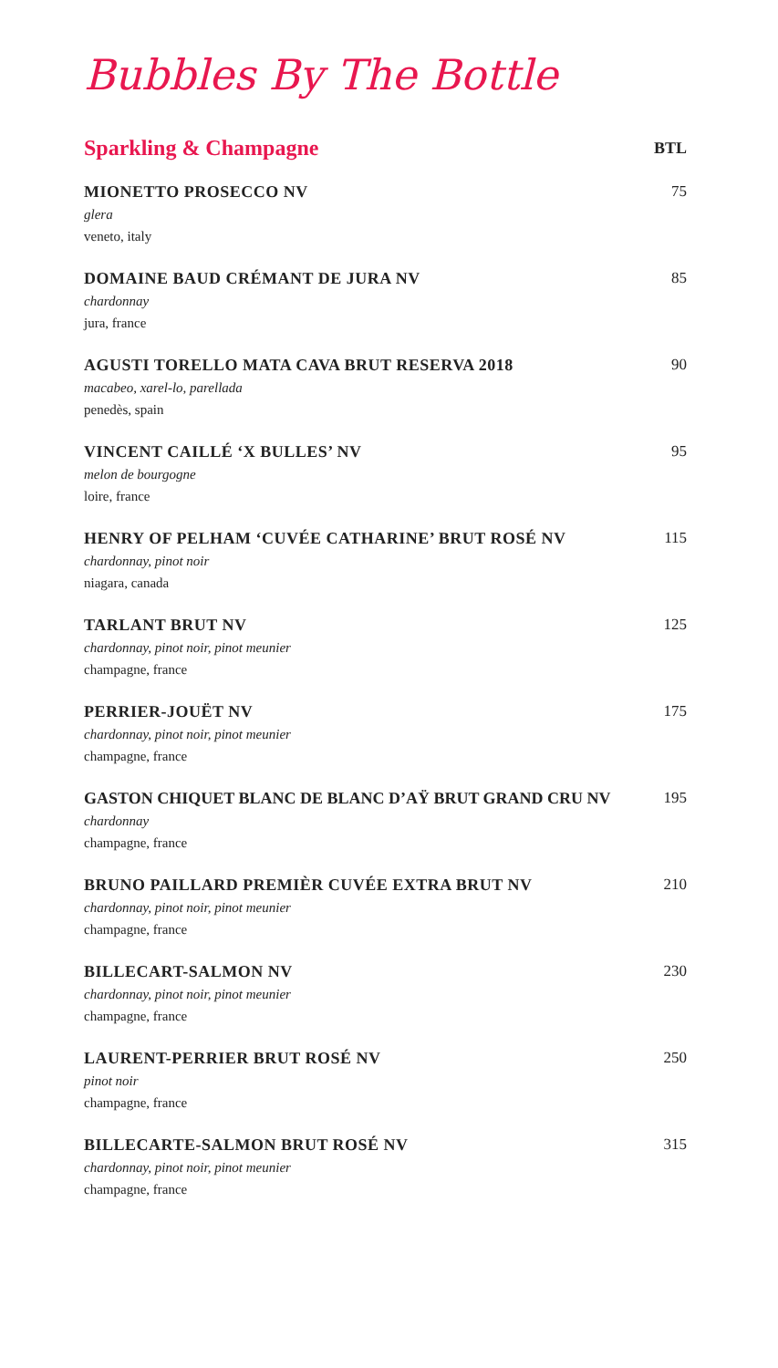Bubbles By The Bottle
| Sparkling & Champagne | BTL |
| --- | --- |
| MIONETTO PROSECCO NV glera veneto, italy | 75 |
| DOMAINE BAUD CRÉMANT DE JURA NV chardonnay jura, france | 85 |
| AGUSTI TORELLO MATA CAVA BRUT RESERVA 2018 macabeo, xarel-lo, parellada penedès, spain | 90 |
| VINCENT CAILLÉ ‘X BULLES’ NV melon de bourgogne loire, france | 95 |
| HENRY OF PELHAM ‘CUVÉE CATHARINE’ BRUT ROSÉ NV chardonnay, pinot noir niagara, canada | 115 |
| TARLANT BRUT NV chardonnay, pinot noir, pinot meunier champagne, france | 125 |
| PERRIER-JOUËT NV chardonnay, pinot noir, pinot meunier champagne, france | 175 |
| GASTON CHIQUET BLANC DE BLANC D’AŸ BRUT GRAND CRU NV chardonnay champagne, france | 195 |
| BRUNO PAILLARD PREMIÈR CUVÉE EXTRA BRUT NV chardonnay, pinot noir, pinot meunier champagne, france | 210 |
| BILLECART-SALMON NV chardonnay, pinot noir, pinot meunier champagne, france | 230 |
| LAURENT-PERRIER BRUT ROSÉ NV pinot noir champagne, france | 250 |
| BILLECARTE-SALMON BRUT ROSÉ NV chardonnay, pinot noir, pinot meunier champagne, france | 315 |